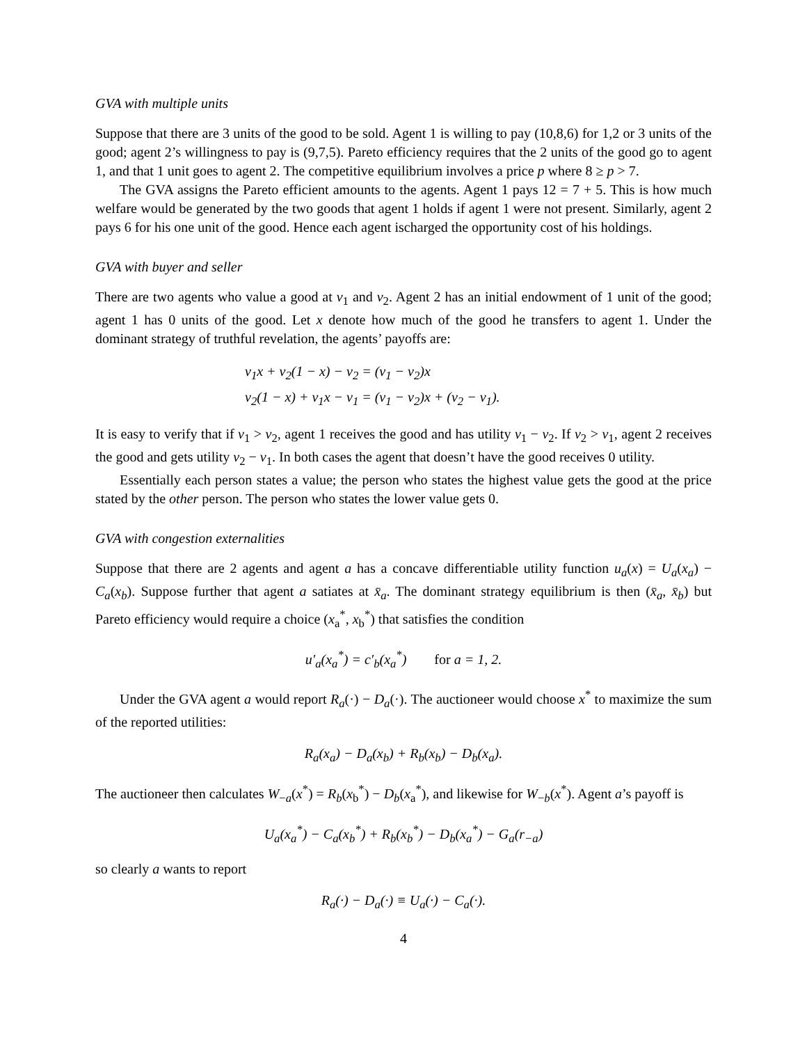GVA with multiple units
Suppose that there are 3 units of the good to be sold. Agent 1 is willing to pay (10,8,6) for 1,2 or 3 units of the good; agent 2’s willingness to pay is (9,7,5). Pareto efficiency requires that the 2 units of the good go to agent 1, and that 1 unit goes to agent 2. The competitive equilibrium involves a price p where 8 ≥ p > 7.
The GVA assigns the Pareto efficient amounts to the agents. Agent 1 pays 12 = 7 + 5. This is how much welfare would be generated by the two goods that agent 1 holds if agent 1 were not present. Similarly, agent 2 pays 6 for his one unit of the good. Hence each agent ischarged the opportunity cost of his holdings.
GVA with buyer and seller
There are two agents who value a good at v<sub>1</sub> and v<sub>2</sub>. Agent 2 has an initial endowment of 1 unit of the good; agent 1 has 0 units of the good. Let x denote how much of the good he transfers to agent 1. Under the dominant strategy of truthful revelation, the agents’ payoffs are:
v<sub>1</sub>x + v<sub>2</sub>(1 − x) − v<sub>2</sub> = (v<sub>1</sub> − v<sub>2</sub>)x
v<sub>2</sub>(1 − x) + v<sub>1</sub>x − v<sub>1</sub> = (v<sub>1</sub> − v<sub>2</sub>)x + (v<sub>2</sub> − v<sub>1</sub>).
It is easy to verify that if v<sub>1</sub> > v<sub>2</sub>, agent 1 receives the good and has utility v<sub>1</sub> − v<sub>2</sub>. If v<sub>2</sub> > v<sub>1</sub>, agent 2 receives the good and gets utility v<sub>2</sub> − v<sub>1</sub>. In both cases the agent that doesn’t have the good receives 0 utility.
Essentially each person states a value; the person who states the highest value gets the good at the price stated by the other person. The person who states the lower value gets 0.
GVA with congestion externalities
Suppose that there are 2 agents and agent a has a concave differentiable utility function u<sub>a</sub>(x) = U<sub>a</sub>(x<sub>a</sub>) − C<sub>a</sub>(x<sub>b</sub>). Suppose further that agent a satiates at x̄<sub>a</sub>. The dominant strategy equilibrium is then (x̄<sub>a</sub>, x̄<sub>b</sub>) but Pareto efficiency would require a choice (x<sub>a</sub><sup>*</sup>, x<sub>b</sub><sup>*</sup>) that satisfies the condition
u′<sub>a</sub>(x<sub>a</sub><sup>*</sup>) = c′<sub>b</sub>(x<sub>a</sub><sup>*</sup>) for a = 1, 2.
Under the GVA agent a would report R<sub>a</sub>(·) − D<sub>a</sub>(·). The auctioneer would choose x<sup>*</sup> to maximize the sum of the reported utilities:
R<sub>a</sub>(x<sub>a</sub>) − D<sub>a</sub>(x<sub>b</sub>) + R<sub>b</sub>(x<sub>b</sub>) − D<sub>b</sub>(x<sub>a</sub>).
The auctioneer then calculates W<sub>−a</sub>(x<sup>*</sup>) = R<sub>b</sub>(x<sub>b</sub><sup>*</sup>) − D<sub>b</sub>(x<sub>a</sub><sup>*</sup>), and likewise for W<sub>−b</sub>(x<sup>*</sup>). Agent a’s payoff is
U<sub>a</sub>(x<sub>a</sub><sup>*</sup>) − C<sub>a</sub>(x<sub>b</sub><sup>*</sup>) + R<sub>b</sub>(x<sub>b</sub><sup>*</sup>) − D<sub>b</sub>(x<sub>a</sub><sup>*</sup>) − G<sub>a</sub>(r<sub>−a</sub>)
so clearly a wants to report
R<sub>a</sub>(·) − D<sub>a</sub>(·) ≡ U<sub>a</sub>(·) − C<sub>a</sub>(·).
4